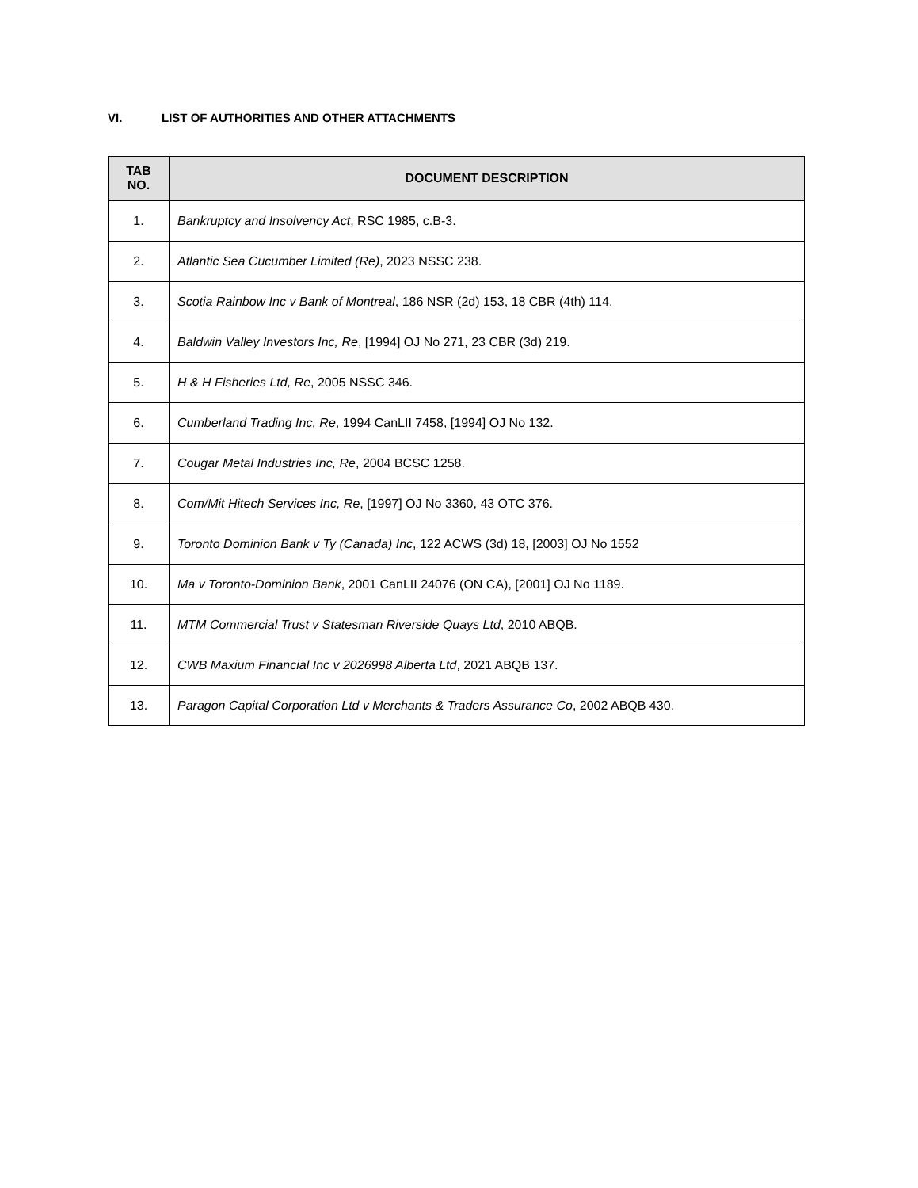VI. LIST OF AUTHORITIES AND OTHER ATTACHMENTS
| TAB NO. | DOCUMENT DESCRIPTION |
| --- | --- |
| 1. | Bankruptcy and Insolvency Act , RSC 1985, c.B-3. |
| 2. | Atlantic Sea Cucumber Limited (Re) , 2023 NSSC 238. |
| 3. | Scotia Rainbow Inc v Bank of Montreal , 186 NSR (2d) 153, 18 CBR (4th) 114. |
| 4. | Baldwin Valley Investors Inc, Re , [1994] OJ No 271, 23 CBR (3d) 219. |
| 5. | H & H Fisheries Ltd, Re , 2005 NSSC 346. |
| 6. | Cumberland Trading Inc, Re , 1994 CanLII 7458, [1994] OJ No 132. |
| 7. | Cougar Metal Industries Inc, Re , 2004 BCSC 1258. |
| 8. | Com/Mit Hitech Services Inc, Re , [1997] OJ No 3360, 43 OTC 376. |
| 9. | Toronto Dominion Bank v Ty (Canada) Inc , 122 ACWS (3d) 18, [2003] OJ No 1552 |
| 10. | Ma v Toronto-Dominion Bank , 2001 CanLII 24076 (ON CA), [2001] OJ No 1189. |
| 11. | MTM Commercial Trust v Statesman Riverside Quays Ltd , 2010 ABQB. |
| 12. | CWB Maxium Financial Inc v 2026998 Alberta Ltd , 2021 ABQB 137. |
| 13. | Paragon Capital Corporation Ltd v Merchants & Traders Assurance Co , 2002 ABQB 430. |